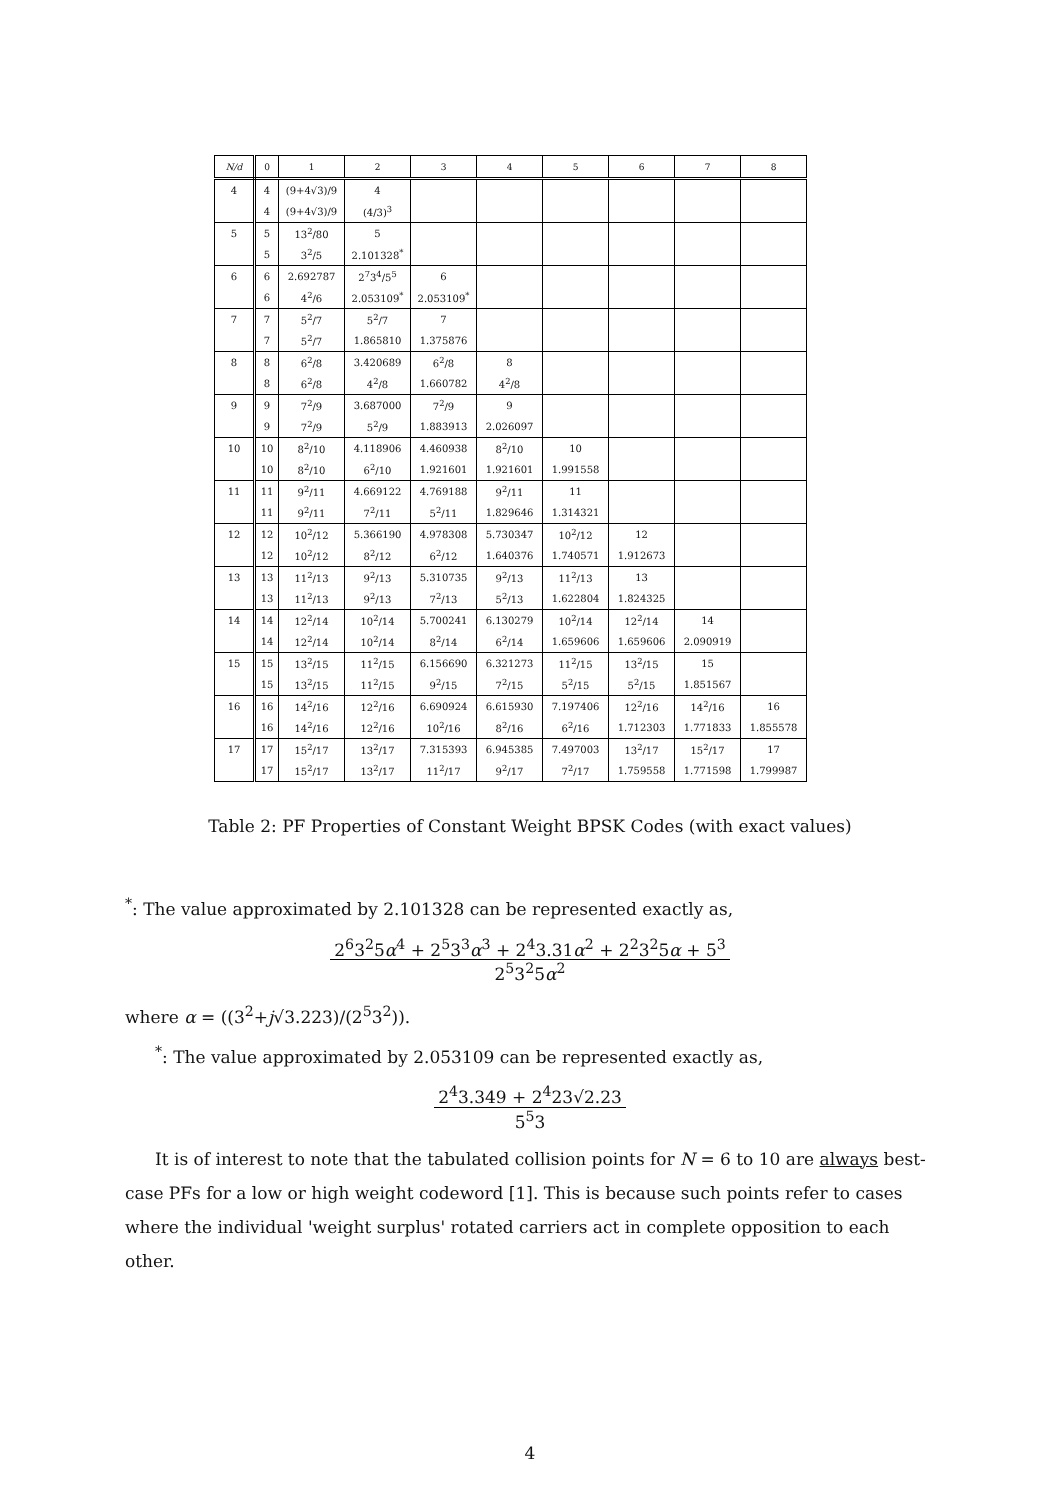| N/d | 0 | 1 | 2 | 3 | 4 | 5 | 6 | 7 | 8 |
| --- | --- | --- | --- | --- | --- | --- | --- | --- | --- |
| 4 | 4 | (9+4√3)/9 | 4 | | | | | | |
| | 4 | (9+4√3)/9 | (4/3)<sup>3</sup> | | | | | | |
| 5 | 5 | 13<sup>2</sup>/80 | 5 | | | | | | |
| | 5 | 3<sup>2</sup>/5 | 2.101328<sup>*</sup> | | | | | | |
| 6 | 6 | 2.692787 | 2<sup>7</sup>3<sup>4</sup>/5<sup>5</sup> | 6 | | | | | |
| | 6 | 4<sup>2</sup>/6 | 2.053109<sup>*</sup> | 2.053109<sup>*</sup> | | | | | |
| 7 | 7 | 5<sup>2</sup>/7 | 5<sup>2</sup>/7 | 7 | | | | | |
| | 7 | 5<sup>2</sup>/7 | 1.865810 | 1.375876 | | | | | |
| 8 | 8 | 6<sup>2</sup>/8 | 3.420689 | 6<sup>2</sup>/8 | 8 | | | | |
| | 8 | 6<sup>2</sup>/8 | 4<sup>2</sup>/8 | 1.660782 | 4<sup>2</sup>/8 | | | | |
| 9 | 9 | 7<sup>2</sup>/9 | 3.687000 | 7<sup>2</sup>/9 | 9 | | | | |
| | 9 | 7<sup>2</sup>/9 | 5<sup>2</sup>/9 | 1.883913 | 2.026097 | | | | |
| 10 | 10 | 8<sup>2</sup>/10 | 4.118906 | 4.460938 | 8<sup>2</sup>/10 | 10 | | | |
| | 10 | 8<sup>2</sup>/10 | 6<sup>2</sup>/10 | 1.921601 | 1.921601 | 1.991558 | | | |
| 11 | 11 | 9<sup>2</sup>/11 | 4.669122 | 4.769188 | 9<sup>2</sup>/11 | 11 | | | |
| | 11 | 9<sup>2</sup>/11 | 7<sup>2</sup>/11 | 5<sup>2</sup>/11 | 1.829646 | 1.314321 | | | |
| 12 | 12 | 10<sup>2</sup>/12 | 5.366190 | 4.978308 | 5.730347 | 10<sup>2</sup>/12 | 12 | | |
| | 12 | 10<sup>2</sup>/12 | 8<sup>2</sup>/12 | 6<sup>2</sup>/12 | 1.640376 | 1.740571 | 1.912673 | | |
| 13 | 13 | 11<sup>2</sup>/13 | 9<sup>2</sup>/13 | 5.310735 | 9<sup>2</sup>/13 | 11<sup>2</sup>/13 | 13 | | |
| | 13 | 11<sup>2</sup>/13 | 9<sup>2</sup>/13 | 7<sup>2</sup>/13 | 5<sup>2</sup>/13 | 1.622804 | 1.824325 | | |
| 14 | 14 | 12<sup>2</sup>/14 | 10<sup>2</sup>/14 | 5.700241 | 6.130279 | 10<sup>2</sup>/14 | 12<sup>2</sup>/14 | 14 | |
| | 14 | 12<sup>2</sup>/14 | 10<sup>2</sup>/14 | 8<sup>2</sup>/14 | 6<sup>2</sup>/14 | 1.659606 | 1.659606 | 2.090919 | |
| 15 | 15 | 13<sup>2</sup>/15 | 11<sup>2</sup>/15 | 6.156690 | 6.321273 | 11<sup>2</sup>/15 | 13<sup>2</sup>/15 | 15 | |
| | 15 | 13<sup>2</sup>/15 | 11<sup>2</sup>/15 | 9<sup>2</sup>/15 | 7<sup>2</sup>/15 | 5<sup>2</sup>/15 | 5<sup>2</sup>/15 | 1.851567 | |
| 16 | 16 | 14<sup>2</sup>/16 | 12<sup>2</sup>/16 | 6.690924 | 6.615930 | 7.197406 | 12<sup>2</sup>/16 | 14<sup>2</sup>/16 | 16 |
| | 16 | 14<sup>2</sup>/16 | 12<sup>2</sup>/16 | 10<sup>2</sup>/16 | 8<sup>2</sup>/16 | 6<sup>2</sup>/16 | 1.712303 | 1.771833 | 1.855578 |
| 17 | 17 | 15<sup>2</sup>/17 | 13<sup>2</sup>/17 | 7.315393 | 6.945385 | 7.497003 | 13<sup>2</sup>/17 | 15<sup>2</sup>/17 | 17 |
| | 17 | 15<sup>2</sup>/17 | 13<sup>2</sup>/17 | 11<sup>2</sup>/17 | 9<sup>2</sup>/17 | 7<sup>2</sup>/17 | 1.759558 | 1.771598 | 1.799987 |
Table 2: PF Properties of Constant Weight BPSK Codes (with exact values)
<sup>*</sup>: The value approximated by 2.101328 can be represented exactly as,
2<sup>6</sup>3<sup>2</sup>5α<sup>4</sup> + 2<sup>5</sup>3<sup>3</sup>α<sup>3</sup> + 2<sup>4</sup>3.31α<sup>2</sup> + 2<sup>2</sup>3<sup>2</sup>5α + 5<sup>3</sup> 2<sup>5</sup>3<sup>2</sup>5α<sup>2</sup>
where α = ((3<sup>2</sup>+j√3.223)/(2<sup>5</sup>3<sup>2</sup>)).
<sup>*</sup>: The value approximated by 2.053109 can be represented exactly as,
2<sup>4</sup>3.349 + 2<sup>4</sup>23√2.23 5<sup>5</sup>3
It is of interest to note that the tabulated collision points for N = 6 to 10 are always best-case PFs for a low or high weight codeword [1]. This is because such points refer to cases where the individual 'weight surplus' rotated carriers act in complete opposition to each other.
4